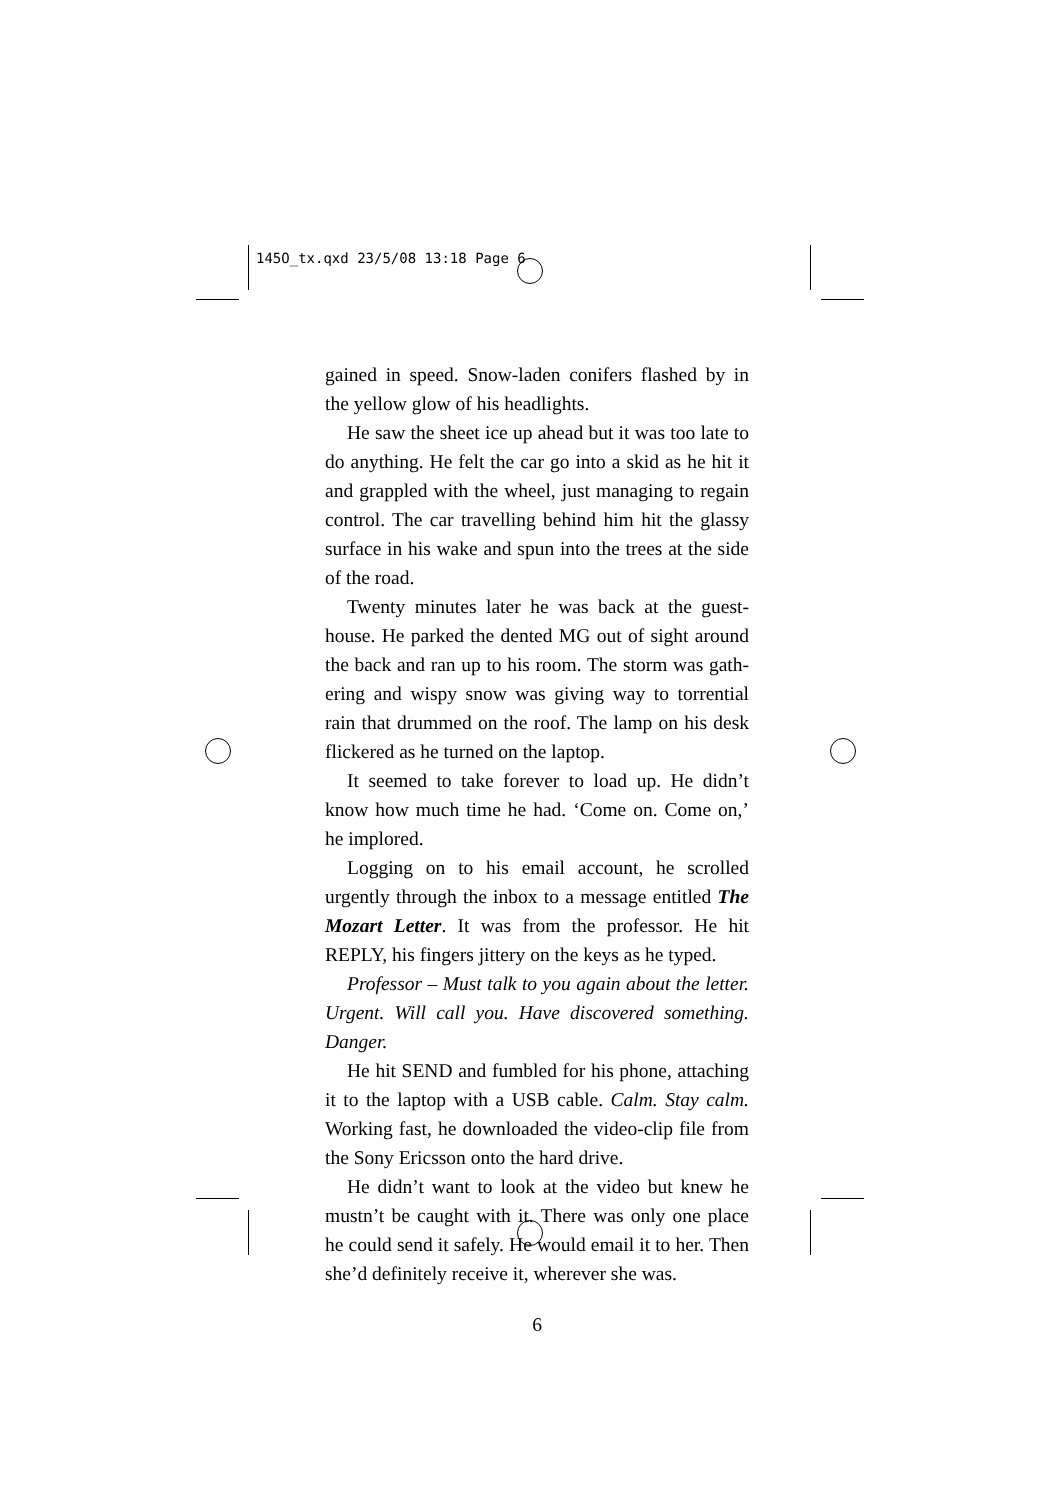145O_tx.qxd 23/5/08 13:18 Page 6
gained in speed. Snow-laden conifers flashed by in the yellow glow of his headlights.
He saw the sheet ice up ahead but it was too late to do anything. He felt the car go into a skid as he hit it and grappled with the wheel, just managing to regain control. The car travelling behind him hit the glassy surface in his wake and spun into the trees at the side of the road.
Twenty minutes later he was back at the guest­house. He parked the dented MG out of sight around the back and ran up to his room. The storm was gath­ering and wispy snow was giving way to torrential rain that drummed on the roof. The lamp on his desk flick­ered as he turned on the laptop.
It seemed to take forever to load up. He didn’t know how much time he had. ‘Come on. Come on,’ he implored.
Logging on to his email account, he scrolled urgently through the inbox to a message entitled The Mozart Letter. It was from the professor. He hit REPLY, his fingers jittery on the keys as he typed.
Professor – Must talk to you again about the letter. Urgent. Will call you. Have discovered something. Danger.
He hit SEND and fumbled for his phone, attaching it to the laptop with a USB cable. Calm. Stay calm. Working fast, he downloaded the video-clip file from the Sony Ericsson onto the hard drive.
He didn’t want to look at the video but knew he mustn’t be caught with it. There was only one place he could send it safely. He would email it to her. Then she’d definitely receive it, wherever she was.
6